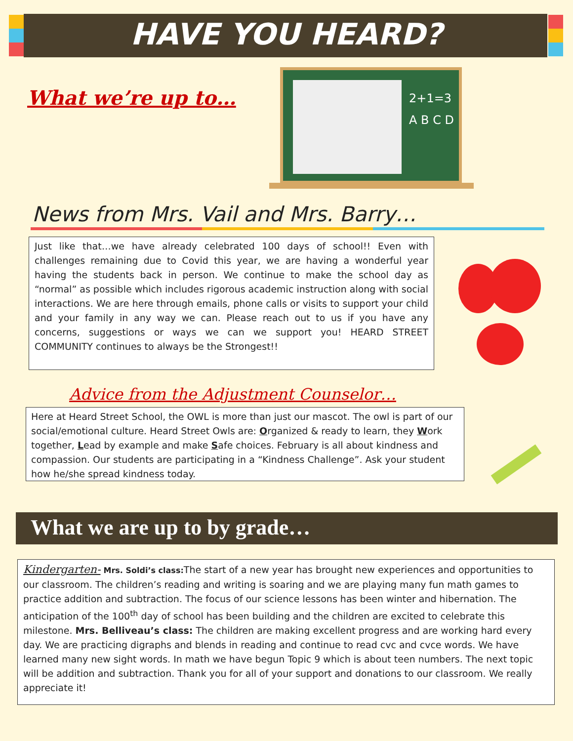HAVE YOU HEARD?
What we’re up to…
2+1=3
A B C D
News from Mrs. Vail and Mrs. Barry…
Just like that…we have already celebrated 100 days of school!! Even with challenges remaining due to Covid this year, we are having a wonderful year having the students back in person. We continue to make the school day as “normal” as possible which includes rigorous academic instruction along with social interactions. We are here through emails, phone calls or visits to support your child and your family in any way we can. Please reach out to us if you have any concerns, suggestions or ways we can we support you! HEARD STREET COMMUNITY continues to always be the Strongest!!
Advice from the Adjustment Counselor…
Here at Heard Street School, the OWL is more than just our mascot. The owl is part of our social/emotional culture. Heard Street Owls are: Organized & ready to learn, they Work together, Lead by example and make Safe choices. February is all about kindness and compassion. Our students are participating in a “Kindness Challenge”. Ask your student how he/she spread kindness today.
What we are up to by grade…
Kindergarten- Mrs. Soldi’s class: The start of a new year has brought new experiences and opportunities to our classroom. The children’s reading and writing is soaring and we are playing many fun math games to practice addition and subtraction. The focus of our science lessons has been winter and hibernation. The anticipation of the 100<sup>th</sup> day of school has been building and the children are excited to celebrate this milestone. Mrs. Belliveau’s class: The children are making excellent progress and are working hard every day. We are practicing digraphs and blends in reading and continue to read cvc and cvce words. We have learned many new sight words. In math we have begun Topic 9 which is about teen numbers. The next topic will be addition and subtraction. Thank you for all of your support and donations to our classroom. We really appreciate it!